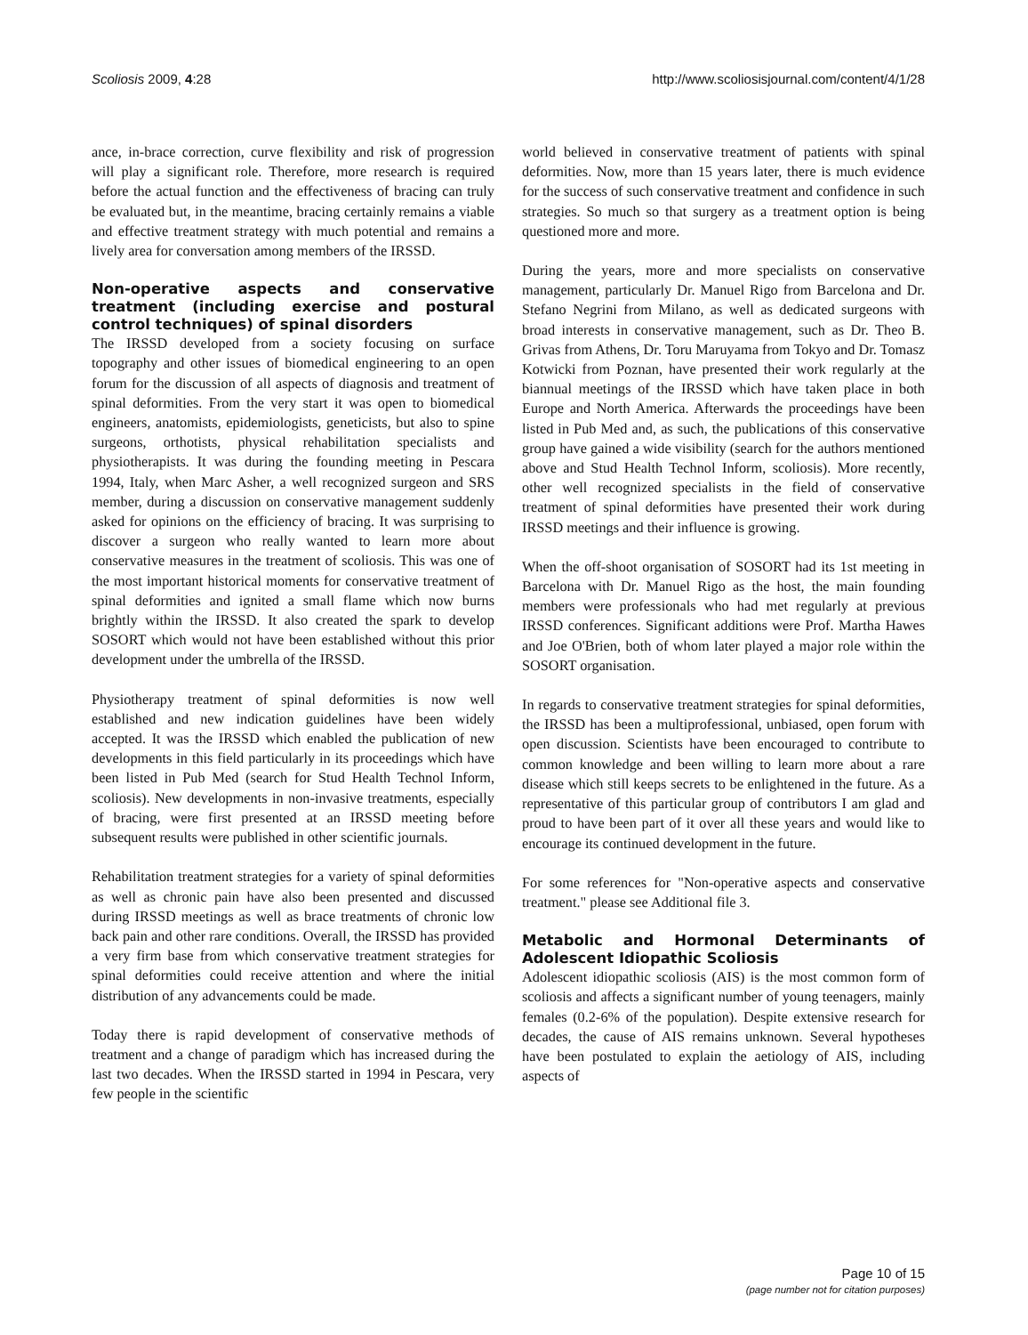Scoliosis 2009, 4:28 http://www.scoliosisjournal.com/content/4/1/28
ance, in-brace correction, curve flexibility and risk of progression will play a significant role. Therefore, more research is required before the actual function and the effectiveness of bracing can truly be evaluated but, in the meantime, bracing certainly remains a viable and effective treatment strategy with much potential and remains a lively area for conversation among members of the IRSSD.
Non-operative aspects and conservative treatment (including exercise and postural control techniques) of spinal disorders
The IRSSD developed from a society focusing on surface topography and other issues of biomedical engineering to an open forum for the discussion of all aspects of diagnosis and treatment of spinal deformities. From the very start it was open to biomedical engineers, anatomists, epidemiologists, geneticists, but also to spine surgeons, orthotists, physical rehabilitation specialists and physiotherapists. It was during the founding meeting in Pescara 1994, Italy, when Marc Asher, a well recognized surgeon and SRS member, during a discussion on conservative management suddenly asked for opinions on the efficiency of bracing. It was surprising to discover a surgeon who really wanted to learn more about conservative measures in the treatment of scoliosis. This was one of the most important historical moments for conservative treatment of spinal deformities and ignited a small flame which now burns brightly within the IRSSD. It also created the spark to develop SOSORT which would not have been established without this prior development under the umbrella of the IRSSD.
Physiotherapy treatment of spinal deformities is now well established and new indication guidelines have been widely accepted. It was the IRSSD which enabled the publication of new developments in this field particularly in its proceedings which have been listed in Pub Med (search for Stud Health Technol Inform, scoliosis). New developments in non-invasive treatments, especially of bracing, were first presented at an IRSSD meeting before subsequent results were published in other scientific journals.
Rehabilitation treatment strategies for a variety of spinal deformities as well as chronic pain have also been presented and discussed during IRSSD meetings as well as brace treatments of chronic low back pain and other rare conditions. Overall, the IRSSD has provided a very firm base from which conservative treatment strategies for spinal deformities could receive attention and where the initial distribution of any advancements could be made.
Today there is rapid development of conservative methods of treatment and a change of paradigm which has increased during the last two decades. When the IRSSD started in 1994 in Pescara, very few people in the scientific
world believed in conservative treatment of patients with spinal deformities. Now, more than 15 years later, there is much evidence for the success of such conservative treatment and confidence in such strategies. So much so that surgery as a treatment option is being questioned more and more.
During the years, more and more specialists on conservative management, particularly Dr. Manuel Rigo from Barcelona and Dr. Stefano Negrini from Milano, as well as dedicated surgeons with broad interests in conservative management, such as Dr. Theo B. Grivas from Athens, Dr. Toru Maruyama from Tokyo and Dr. Tomasz Kotwicki from Poznan, have presented their work regularly at the biannual meetings of the IRSSD which have taken place in both Europe and North America. Afterwards the proceedings have been listed in Pub Med and, as such, the publications of this conservative group have gained a wide visibility (search for the authors mentioned above and Stud Health Technol Inform, scoliosis). More recently, other well recognized specialists in the field of conservative treatment of spinal deformities have presented their work during IRSSD meetings and their influence is growing.
When the off-shoot organisation of SOSORT had its 1st meeting in Barcelona with Dr. Manuel Rigo as the host, the main founding members were professionals who had met regularly at previous IRSSD conferences. Significant additions were Prof. Martha Hawes and Joe O'Brien, both of whom later played a major role within the SOSORT organisation.
In regards to conservative treatment strategies for spinal deformities, the IRSSD has been a multiprofessional, unbiased, open forum with open discussion. Scientists have been encouraged to contribute to common knowledge and been willing to learn more about a rare disease which still keeps secrets to be enlightened in the future. As a representative of this particular group of contributors I am glad and proud to have been part of it over all these years and would like to encourage its continued development in the future.
For some references for "Non-operative aspects and conservative treatment." please see Additional file 3.
Metabolic and Hormonal Determinants of Adolescent Idiopathic Scoliosis
Adolescent idiopathic scoliosis (AIS) is the most common form of scoliosis and affects a significant number of young teenagers, mainly females (0.2-6% of the population). Despite extensive research for decades, the cause of AIS remains unknown. Several hypotheses have been postulated to explain the aetiology of AIS, including aspects of
Page 10 of 15
(page number not for citation purposes)